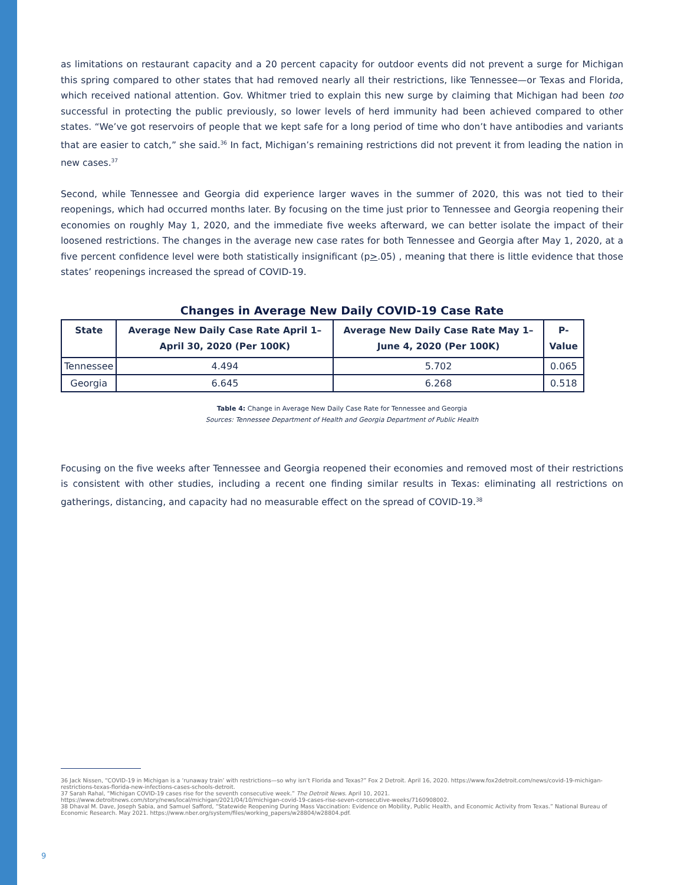as limitations on restaurant capacity and a 20 percent capacity for outdoor events did not prevent a surge for Michigan this spring compared to other states that had removed nearly all their restrictions, like Tennessee—or Texas and Florida, which received national attention. Gov. Whitmer tried to explain this new surge by claiming that Michigan had been too successful in protecting the public previously, so lower levels of herd immunity had been achieved compared to other states. “We’ve got reservoirs of people that we kept safe for a long period of time who don’t have antibodies and variants that are easier to catch,” she said.<sup>36</sup> In fact, Michigan’s remaining restrictions did not prevent it from leading the nation in new cases.<sup>37</sup>
Second, while Tennessee and Georgia did experience larger waves in the summer of 2020, this was not tied to their reopenings, which had occurred months later. By focusing on the time just prior to Tennessee and Georgia reopening their economies on roughly May 1, 2020, and the immediate five weeks afterward, we can better isolate the impact of their loosened restrictions. The changes in the average new case rates for both Tennessee and Georgia after May 1, 2020, at a five percent confidence level were both statistically insignificant (p>.05) , meaning that there is little evidence that those states’ reopenings increased the spread of COVID-19.
Changes in Average New Daily COVID-19 Case Rate
| State | Average New Daily Case Rate April 1–April 30, 2020 (Per 100K) | Average New Daily Case Rate May 1–June 4, 2020 (Per 100K) | P-Value |
| --- | --- | --- | --- |
| Tennessee | 4.494 | 5.702 | 0.065 |
| Georgia | 6.645 | 6.268 | 0.518 |
Table 4: Change in Average New Daily Case Rate for Tennessee and Georgia
Sources: Tennessee Department of Health and Georgia Department of Public Health
Focusing on the five weeks after Tennessee and Georgia reopened their economies and removed most of their restrictions is consistent with other studies, including a recent one finding similar results in Texas: eliminating all restrictions on gatherings, distancing, and capacity had no measurable effect on the spread of COVID-19.<sup>38</sup>
36 Jack Nissen, “COVID-19 in Michigan is a ‘runaway train’ with restrictions—so why isn’t Florida and Texas?” Fox 2 Detroit. April 16, 2020. https://www.fox2detroit.com/news/covid-19-michigan-restrictions-texas-florida-new-infections-cases-schools-detroit.
37 Sarah Rahal, “Michigan COVID-19 cases rise for the seventh consecutive week.” The Detroit News. April 10, 2021. https://www.detroitnews.com/story/news/local/michigan/2021/04/10/michigan-covid-19-cases-rise-seven-consecutive-weeks/7160908002.
38 Dhaval M. Dave, Joseph Sabia, and Samuel Safford, “Statewide Reopening During Mass Vaccination: Evidence on Mobility, Public Health, and Economic Activity from Texas.” National Bureau of Economic Research. May 2021. https://www.nber.org/system/files/working_papers/w28804/w28804.pdf.
9